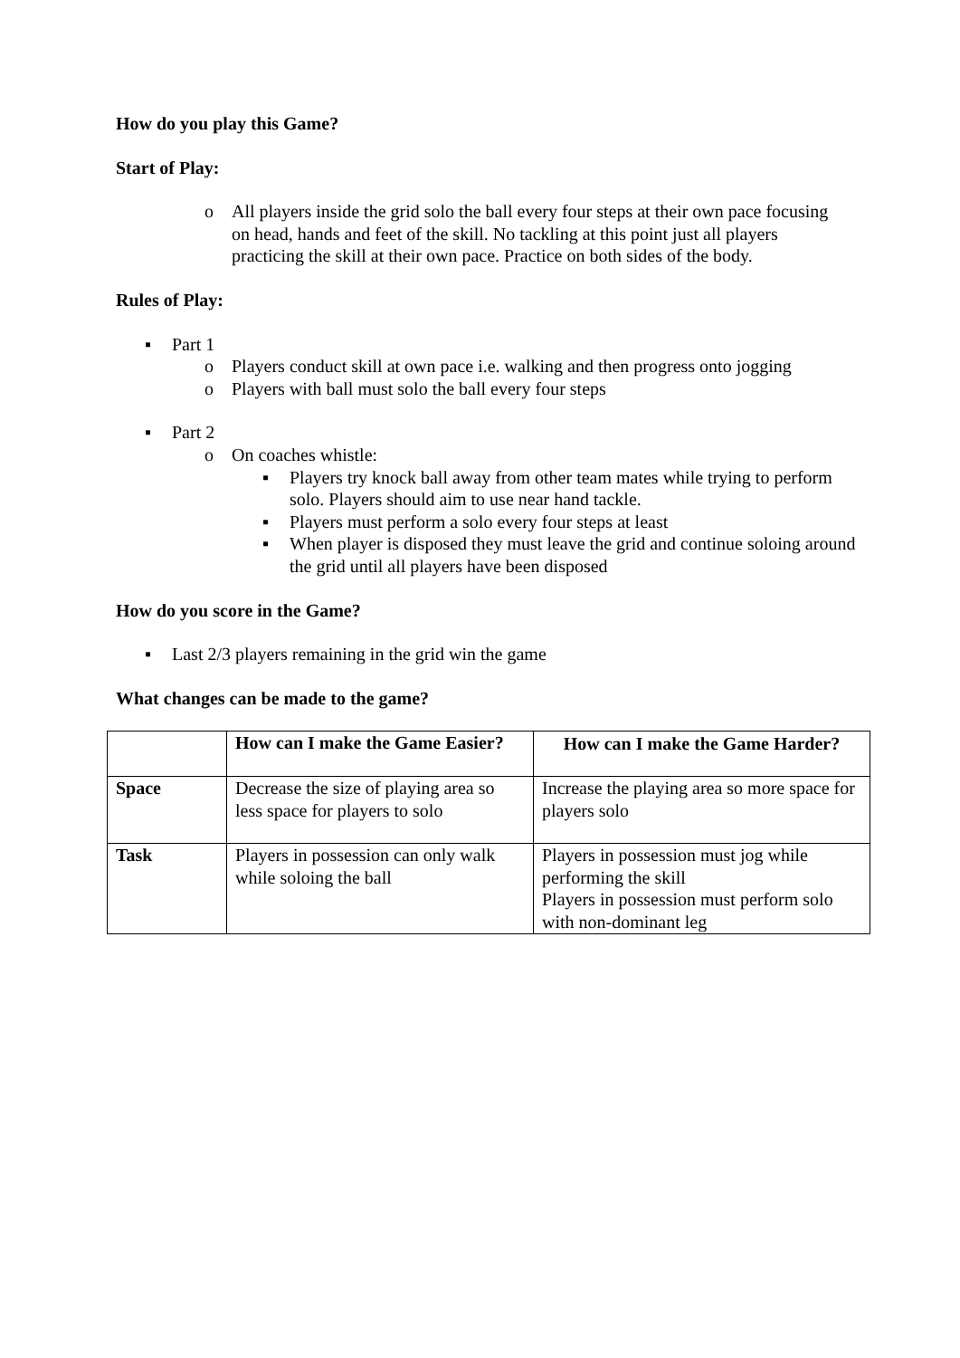How do you play this Game?
Start of Play:
o All players inside the grid solo the ball every four steps at their own pace focusing on head, hands and feet of the skill. No tackling at this point just all players practicing the skill at their own pace. Practice on both sides of the body.
Rules of Play:
▪ Part 1
o Players conduct skill at own pace i.e. walking and then progress onto jogging
o Players with ball must solo the ball every four steps
▪ Part 2
o On coaches whistle:
▪ Players try knock ball away from other team mates while trying to perform solo. Players should aim to use near hand tackle.
▪ Players must perform a solo every four steps at least
▪ When player is disposed they must leave the grid and continue soloing around the grid until all players have been disposed
How do you score in the Game?
▪ Last 2/3 players remaining in the grid win the game
What changes can be made to the game?
| | How can I make the Game Easier? | How can I make the Game Harder? |
| Space | Decrease the size of playing area so less space for players to solo | Increase the playing area so more space for players solo |
| Task | Players in possession can only walk while soloing the ball | Players in possession must jog while performing the skill Players in possession must perform solo with non-dominant leg |